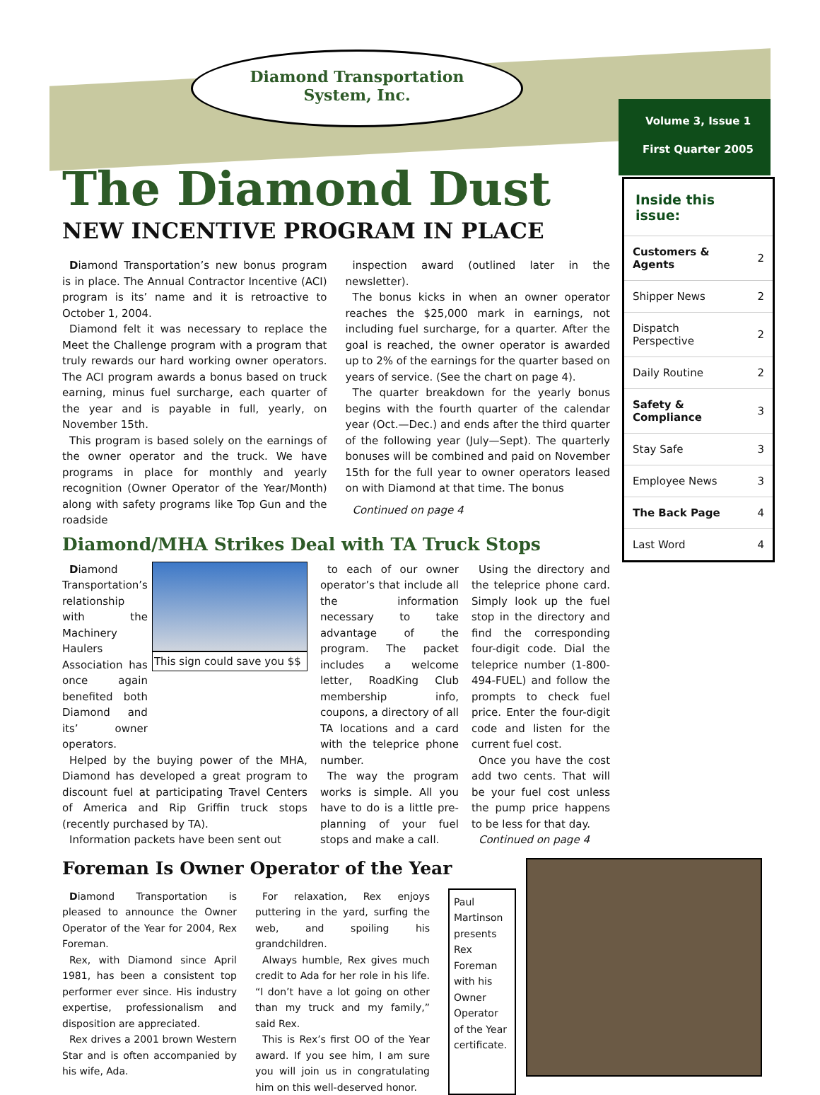Diamond Transportation
System, Inc.
Volume 3, Issue 1
First Quarter 2005
The Diamond Dust
Inside this issue:
| Customers & Agents | 2 |
| Shipper News | 2 |
| Dispatch Perspective | 2 |
| Daily Routine | 2 |
| Safety & Compliance | 3 |
| Stay Safe | 3 |
| Employee News | 3 |
| The Back Page | 4 |
| Last Word | 4 |
NEW INCENTIVE PROGRAM IN PLACE
Diamond Transportation’s new bonus program is in place. The Annual Contractor Incentive (ACI) program is its’ name and it is retroactive to October 1, 2004.
Diamond felt it was necessary to replace the Meet the Challenge program with a program that truly rewards our hard working owner operators. The ACI program awards a bonus based on truck earning, minus fuel surcharge, each quarter of the year and is payable in full, yearly, on November 15th.
This program is based solely on the earnings of the owner operator and the truck. We have programs in place for monthly and yearly recognition (Owner Operator of the Year/Month) along with safety programs like Top Gun and the roadside
inspection award (outlined later in the newsletter).
The bonus kicks in when an owner operator reaches the $25,000 mark in earnings, not including fuel surcharge, for a quarter. After the goal is reached, the owner operator is awarded up to 2% of the earnings for the quarter based on years of service. (See the chart on page 4).
The quarter breakdown for the yearly bonus begins with the fourth quarter of the calendar year (Oct.—Dec.) and ends after the third quarter of the following year (July—Sept). The quarterly bonuses will be combined and paid on November 15th for the full year to owner operators leased on with Diamond at that time. The bonus
Continued on page 4
Diamond/MHA Strikes Deal with TA Truck Stops
Diamond Transportation’s relationship with the Machinery Haulers Association has once again benefited both Diamond and its’ owner operators.
This sign could save you $$
Helped by the buying power of the MHA, Diamond has developed a great program to discount fuel at participating Travel Centers of America and Rip Griffin truck stops (recently purchased by TA).
Information packets have been sent out
to each of our owner operator’s that include all the information necessary to take advantage of the program. The packet includes a welcome letter, RoadKing Club membership info, coupons, a directory of all TA locations and a card with the teleprice phone number.
The way the program works is simple. All you have to do is a little pre-planning of your fuel stops and make a call.
Using the directory and the teleprice phone card. Simply look up the fuel stop in the directory and find the corresponding four-digit code. Dial the teleprice number (1-800-494-FUEL) and follow the prompts to check fuel price. Enter the four-digit code and listen for the current fuel cost.
Once you have the cost add two cents. That will be your fuel cost unless the pump price happens to be less for that day.
Continued on page 4
Foreman Is Owner Operator of the Year
Diamond Transportation is pleased to announce the Owner Operator of the Year for 2004, Rex Foreman.
Rex, with Diamond since April 1981, has been a consistent top performer ever since. His industry expertise, professionalism and disposition are appreciated.
Rex drives a 2001 brown Western Star and is often accompanied by his wife, Ada.
For relaxation, Rex enjoys puttering in the yard, surfing the web, and spoiling his grandchildren.
Always humble, Rex gives much credit to Ada for her role in his life. “I don’t have a lot going on other than my truck and my family,” said Rex.
This is Rex’s first OO of the Year award. If you see him, I am sure you will join us in congratulating him on this well-deserved honor.
Paul Martinson presents Rex Foreman with his Owner Operator of the Year certificate.